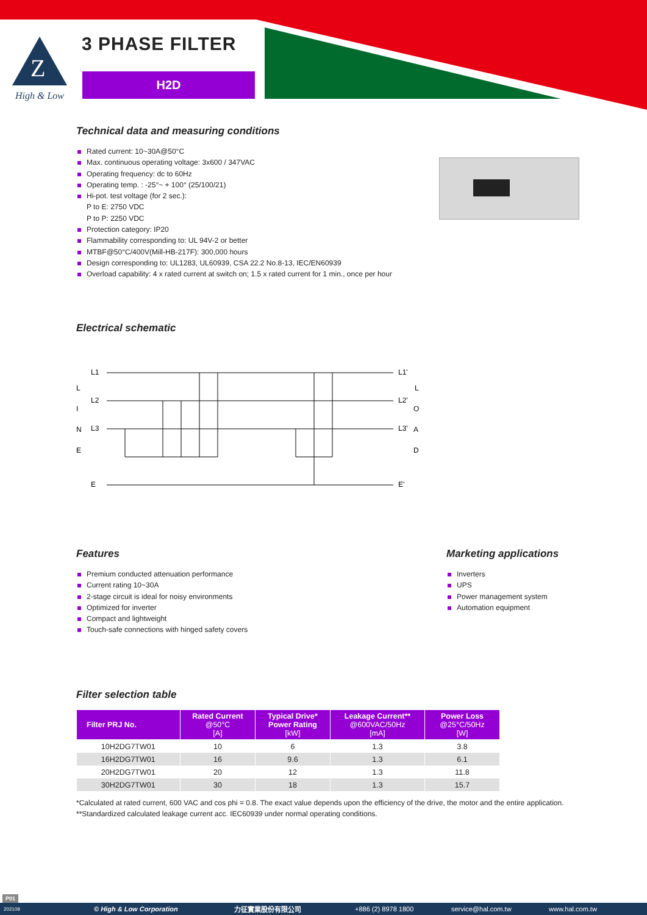Z
High & Low
3 PHASE FILTER
H2D
Technical data and measuring conditions
Rated current: 10~30A@50°C
Max. continuous operating voltage: 3x600 / 347VAC
Operating frequency: dc to 60Hz
Operating temp. : -25°~ + 100° (25/100/21)
Hi-pot. test voltage (for 2 sec.):
P to E: 2750 VDC
P to P: 2250 VDC
Protection category: IP20
Flammability corresponding to: UL 94V-2 or better
MTBF@50°C/400V(Mill-HB-217F): 300,000 hours
Design corresponding to: UL1283, UL60939, CSA 22.2 No.8-13, IEC/EN60939
Overload capability: 4 x rated current at switch on; 1.5 x rated current for 1 min., once per hour
Electrical schematic
L1
L2
L3
E
L
I
N
E
L1'
L2'
L3'
E'
L
O
A
D
Features
Premium conducted attenuation performance
Current rating 10~30A
2-stage circuit is ideal for noisy environments
Optimized for inverter
Compact and lightweight
Touch-safe connections with hinged safety covers
Marketing applications
Inverters
UPS
Power management system
Automation equipment
Filter selection table
| Filter PRJ No. | Rated Current @50°C [A] | Typical Drive* Power Rating [kW] | Leakage Current** @600VAC/50Hz [mA] | Power Loss @25°C/50Hz [W] |
| --- | --- | --- | --- | --- |
| 10H2DG7TW01 | 10 | 6 | 1.3 | 3.8 |
| 16H2DG7TW01 | 16 | 9.6 | 1.3 | 6.1 |
| 20H2DG7TW01 | 20 | 12 | 1.3 | 11.8 |
| 30H2DG7TW01 | 30 | 18 | 1.3 | 15.7 |
*Calculated at rated current, 600 VAC and cos phi = 0.8. The exact value depends upon the efficiency of the drive, the motor and the entire application.
**Standardized calculated leakage current acc. IEC60939 under normal operating conditions.
P01
202109 © High & Low Corporation 力征實業股份有限公司 +886 (2) 8978 1800 service@hal.com.tw www.hal.com.tw